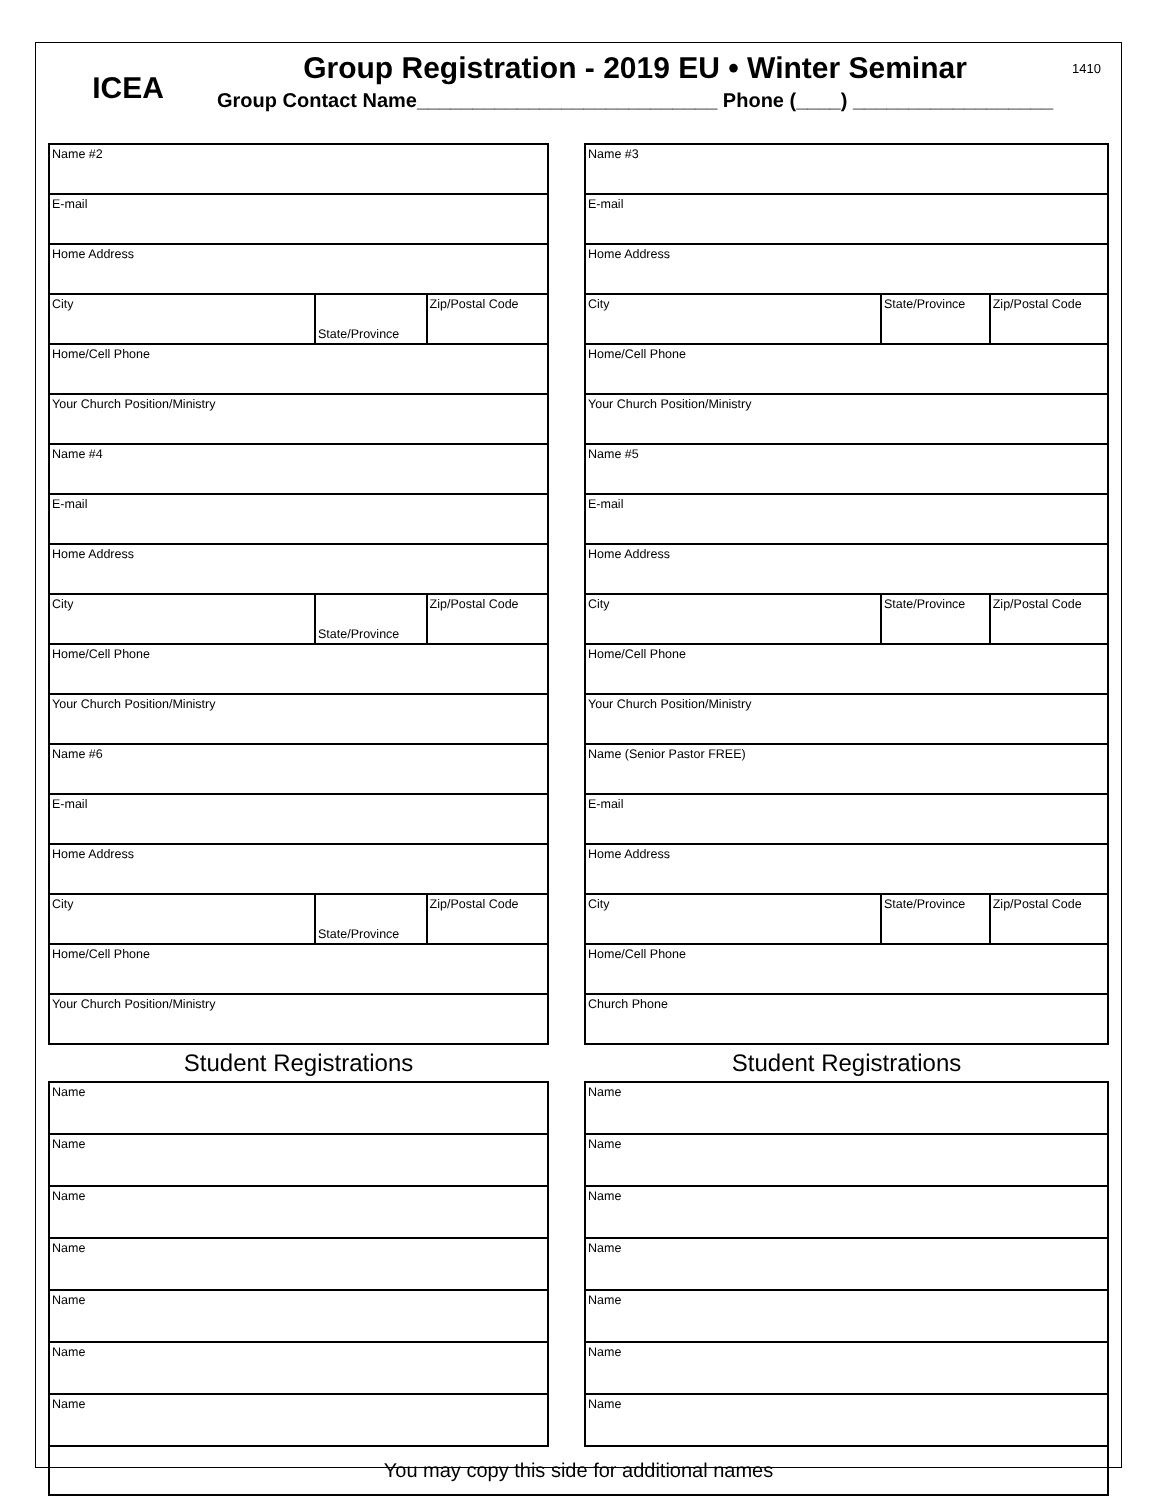ICEA
Group Registration - 2019 EU • Winter Seminar
Group Contact Name___________________________ Phone (____) __________________
1410
| Name #2 | | |
| E-mail | | |
| Home Address | | |
| City | State/Province | Zip/Postal Code |
| Home/Cell Phone | | |
| Your Church Position/Ministry | | |
| Name #4 | | |
| E-mail | | |
| Home Address | | |
| City | State/Province | Zip/Postal Code |
| Home/Cell Phone | | |
| Your Church Position/Ministry | | |
| Name #6 | | |
| E-mail | | |
| Home Address | | |
| City | State/Province | Zip/Postal Code |
| Home/Cell Phone | | |
| Your Church Position/Ministry | | |
Student Registrations
| Name |
| Name |
| Name |
| Name |
| Name |
| Name |
| Name |
| Name #3 | | |
| E-mail | | |
| Home Address | | |
| City | State/Province | Zip/Postal Code |
| Home/Cell Phone | | |
| Your Church Position/Ministry | | |
| Name #5 | | |
| E-mail | | |
| Home Address | | |
| City | State/Province | Zip/Postal Code |
| Home/Cell Phone | | |
| Your Church Position/Ministry | | |
| Name (Senior Pastor FREE) | | |
| E-mail | | |
| Home Address | | |
| City | State/Province | Zip/Postal Code |
| Home/Cell Phone | | |
| Church Phone | | |
Student Registrations
| Name |
| Name |
| Name |
| Name |
| Name |
| Name |
| Name |
You may copy this side for additional names